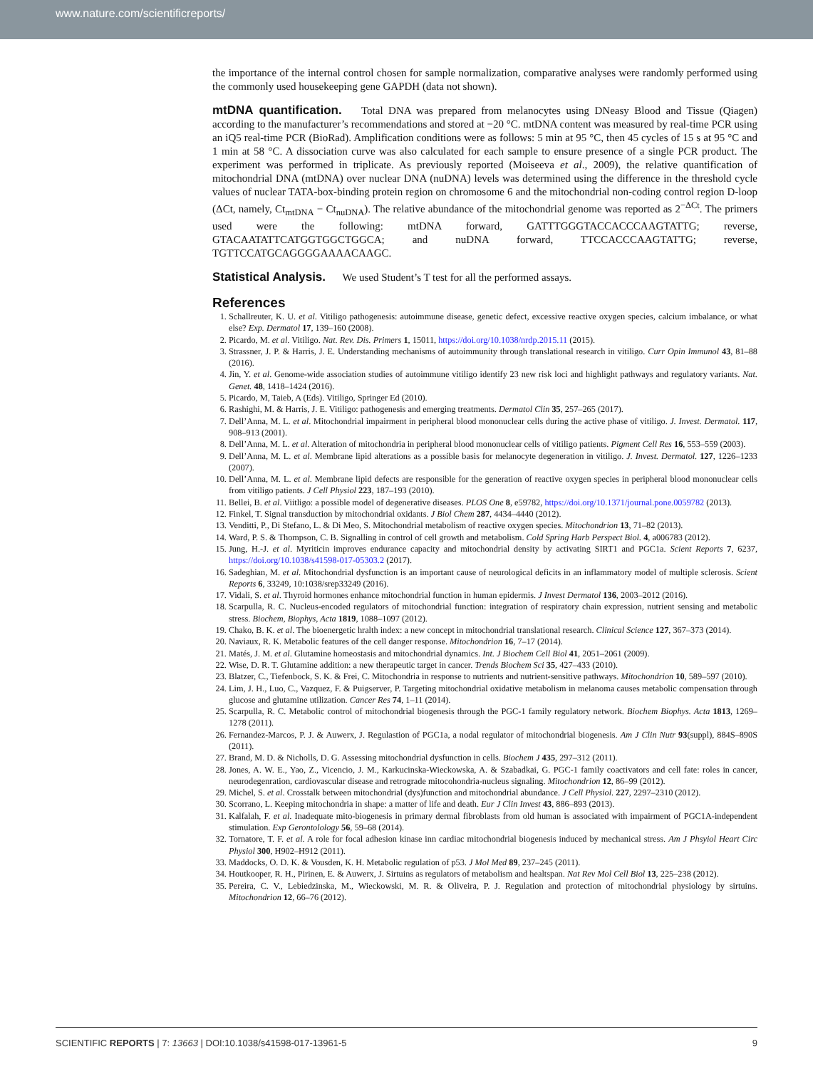www.nature.com/scientificreports/
the importance of the internal control chosen for sample normalization, comparative analyses were randomly performed using the commonly used housekeeping gene GAPDH (data not shown).
mtDNA quantification.
Total DNA was prepared from melanocytes using DNeasy Blood and Tissue (Qiagen) according to the manufacturer’s recommendations and stored at −20 °C. mtDNA content was measured by real-time PCR using an iQ5 real-time PCR (BioRad). Amplification conditions were as follows: 5 min at 95 °C, then 45 cycles of 15 s at 95 °C and 1 min at 58 °C. A dissociation curve was also calculated for each sample to ensure presence of a single PCR product. The experiment was performed in triplicate. As previously reported (Moiseeva et al., 2009), the relative quantification of mitochondrial DNA (mtDNA) over nuclear DNA (nuDNA) levels was determined using the difference in the threshold cycle values of nuclear TATA-box-binding protein region on chromosome 6 and the mitochondrial non-coding control region D-loop (ΔCt, namely, Ct<sub>mtDNA</sub> − Ct<sub>nuDNA</sub>). The relative abundance of the mitochondrial genome was reported as 2<sup>−ΔCt</sup>. The primers used were the following: mtDNA forward, GATTTGGGTACCACCCAAGTATTG; reverse, GTACAATATTCATGGTGGCTGGCA; and nuDNA forward, TTCCACCCAAGTATTG; reverse, TGTTCCATGCAGGGGAAAACAAGC.
Statistical Analysis.
We used Student’s T test for all the performed assays.
References
1. Schallreuter, K. U. et al. Vitiligo pathogenesis: autoimmune disease, genetic defect, excessive reactive oxygen species, calcium imbalance, or what else? Exp. Dermatol 17, 139–160 (2008).
2. Picardo, M. et al. Vitiligo. Nat. Rev. Dis. Primers 1, 15011, https://doi.org/10.1038/nrdp.2015.11 (2015).
3. Strassner, J. P. & Harris, J. E. Understanding mechanisms of autoimmunity through translational research in vitiligo. Curr Opin Immunol 43, 81–88 (2016).
4. Jin, Y. et al. Genome-wide association studies of autoimmune vitiligo identify 23 new risk loci and highlight pathways and regulatory variants. Nat. Genet. 48, 1418–1424 (2016).
5. Picardo, M, Taieb, A (Eds). Vitiligo, Springer Ed (2010).
6. Rashighi, M. & Harris, J. E. Vitiligo: pathogenesis and emerging treatments. Dermatol Clin 35, 257–265 (2017).
7. Dell’Anna, M. L. et al. Mitochondrial impairment in peripheral blood mononuclear cells during the active phase of vitiligo. J. Invest. Dermatol. 117, 908–913 (2001).
8. Dell’Anna, M. L. et al. Alteration of mitochondria in peripheral blood mononuclear cells of vitiligo patients. Pigment Cell Res 16, 553–559 (2003).
9. Dell’Anna, M. L. et al. Membrane lipid alterations as a possible basis for melanocyte degeneration in vitiligo. J. Invest. Dermatol. 127, 1226–1233 (2007).
10. Dell’Anna, M. L. et al. Membrane lipid defects are responsible for the generation of reactive oxygen species in peripheral blood mononuclear cells from vitiligo patients. J Cell Physiol 223, 187–193 (2010).
11. Bellei, B. et al. Viitligo: a possible model of degenerative diseases. PLOS One 8, e59782, https://doi.org/10.1371/journal.pone.0059782 (2013).
12. Finkel, T. Signal transduction by mitochondrial oxidants. J Biol Chem 287, 4434–4440 (2012).
13. Venditti, P., Di Stefano, L. & Di Meo, S. Mitochondrial metabolism of reactive oxygen species. Mitochondrion 13, 71–82 (2013).
14. Ward, P. S. & Thompson, C. B. Signalling in control of cell growth and metabolism. Cold Spring Harb Perspect Biol. 4, a006783 (2012).
15. Jung, H.-J. et al. Myriticin improves endurance capacity and mitochondrial density by activating SIRT1 and PGC1a. Scient Reports 7, 6237, https://doi.org/10.1038/s41598-017-05303.2 (2017).
16. Sadeghian, M. et al. Mitochondrial dysfunction is an important cause of neurological deficits in an inflammatory model of multiple sclerosis. Scient Reports 6, 33249, 10:1038/srep33249 (2016).
17. Vidali, S. et al. Thyroid hormones enhance mitochondrial function in human epidermis. J Invest Dermatol 136, 2003–2012 (2016).
18. Scarpulla, R. C. Nucleus-encoded regulators of mitochondrial function: integration of respiratory chain expression, nutrient sensing and metabolic stress. Biochem, Biophys, Acta 1819, 1088–1097 (2012).
19. Chako, B. K. et al. The bioenergetic hralth index: a new concept in mitochondrial translational research. Clinical Science 127, 367–373 (2014).
20. Naviaux, R. K. Metabolic features of the cell danger response. Mitochondrion 16, 7–17 (2014).
21. Matés, J. M. et al. Glutamine homeostasis and mitochondrial dynamics. Int. J Biochem Cell Biol 41, 2051–2061 (2009).
22. Wise, D. R. T. Glutamine addition: a new therapeutic target in cancer. Trends Biochem Sci 35, 427–433 (2010).
23. Blatzer, C., Tiefenbock, S. K. & Frei, C. Mitochondria in response to nutrients and nutrient-sensitive pathways. Mitochondrion 10, 589–597 (2010).
24. Lim, J. H., Luo, C., Vazquez, F. & Puigserver, P. Targeting mitochondrial oxidative metabolism in melanoma causes metabolic compensation through glucose and glutamine utilization. Cancer Res 74, 1–11 (2014).
25. Scarpulla, R. C. Metabolic control of mitochondrial biogenesis through the PGC-1 family regulatory network. Biochem Biophys. Acta 1813, 1269–1278 (2011).
26. Fernandez-Marcos, P. J. & Auwerx, J. Regulastion of PGC1a, a nodal regulator of mitochondrial biogenesis. Am J Clin Nutr 93(suppl), 884S–890S (2011).
27. Brand, M. D. & Nicholls, D. G. Assessing mitochondrial dysfunction in cells. Biochem J 435, 297–312 (2011).
28. Jones, A. W. E., Yao, Z., Vicencio, J. M., Karkucinska-Wieckowska, A. & Szabadkai, G. PGC-1 family coactivators and cell fate: roles in cancer, neurodegenration, cardiovascular disease and retrograde mitocohondria-nucleus signaling. Mitochondrion 12, 86–99 (2012).
29. Michel, S. et al. Crosstalk between mitochondrial (dys)function and mitochondrial abundance. J Cell Physiol. 227, 2297–2310 (2012).
30. Scorrano, L. Keeping mitochondria in shape: a matter of life and death. Eur J Clin Invest 43, 886–893 (2013).
31. Kalfalah, F. et al. Inadequate mito-biogenesis in primary dermal fibroblasts from old human is associated with impairment of PGC1A-independent stimulation. Exp Gerontolology 56, 59–68 (2014).
32. Tornatore, T. F. et al. A role for focal adhesion kinase inn cardiac mitochondrial biogenesis induced by mechanical stress. Am J Phsyiol Heart Circ Physiol 300, H902–H912 (2011).
33. Maddocks, O. D. K. & Vousden, K. H. Metabolic regulation of p53. J Mol Med 89, 237–245 (2011).
34. Houtkooper, R. H., Pirinen, E. & Auwerx, J. Sirtuins as regulators of metabolism and healtspan. Nat Rev Mol Cell Biol 13, 225–238 (2012).
35. Pereira, C. V., Lebiedzinska, M., Wieckowski, M. R. & Oliveira, P. J. Regulation and protection of mitochondrial physiology by sirtuins. Mitochondrion 12, 66–76 (2012).
SCIENTIFIC REPORTS | 7: 13663 | DOI:10.1038/s41598-017-13961-5 9